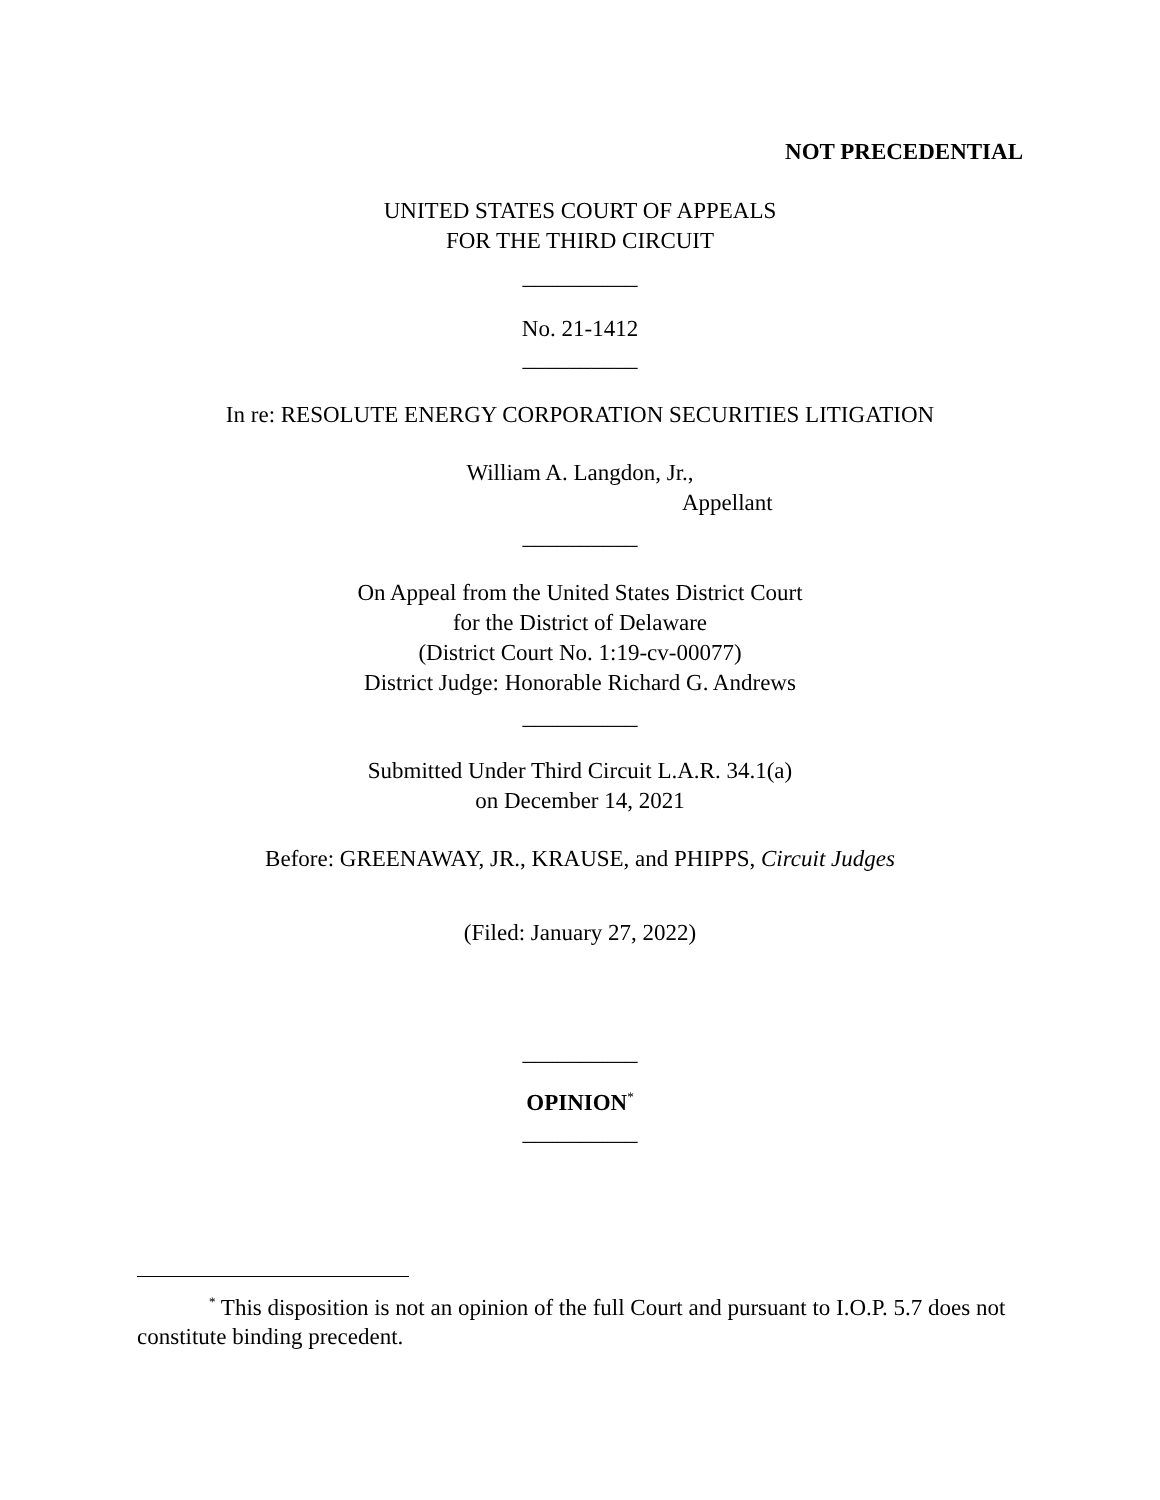NOT PRECEDENTIAL
UNITED STATES COURT OF APPEALS
FOR THE THIRD CIRCUIT
__________
No. 21-1412
__________
In re: RESOLUTE ENERGY CORPORATION SECURITIES LITIGATION
William A. Langdon, Jr.,
Appellant
__________
On Appeal from the United States District Court
for the District of Delaware
(District Court No. 1:19-cv-00077)
District Judge: Honorable Richard G. Andrews
__________
Submitted Under Third Circuit L.A.R. 34.1(a)
on December 14, 2021
Before: GREENAWAY, JR., KRAUSE, and PHIPPS, Circuit Judges
(Filed: January 27, 2022)
__________
OPINION<sup>*</sup>
__________
<sup>*</sup> This disposition is not an opinion of the full Court and pursuant to I.O.P. 5.7 does not constitute binding precedent.